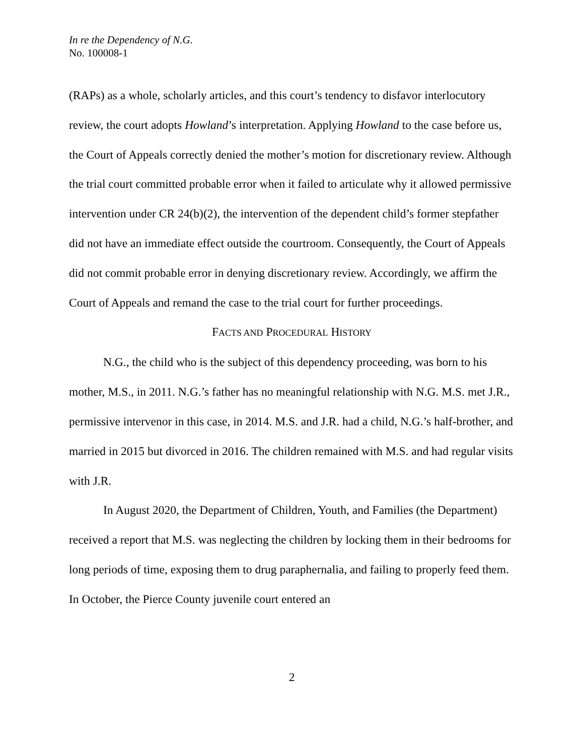In re the Dependency of N.G.
No. 100008-1
(RAPs) as a whole, scholarly articles, and this court’s tendency to disfavor interlocutory review, the court adopts Howland’s interpretation. Applying Howland to the case before us, the Court of Appeals correctly denied the mother’s motion for discretionary review. Although the trial court committed probable error when it failed to articulate why it allowed permissive intervention under CR 24(b)(2), the intervention of the dependent child’s former stepfather did not have an immediate effect outside the courtroom. Consequently, the Court of Appeals did not commit probable error in denying discretionary review. Accordingly, we affirm the Court of Appeals and remand the case to the trial court for further proceedings.
FACTS AND PROCEDURAL HISTORY
N.G., the child who is the subject of this dependency proceeding, was born to his mother, M.S., in 2011. N.G.’s father has no meaningful relationship with N.G. M.S. met J.R., permissive intervenor in this case, in 2014. M.S. and J.R. had a child, N.G.’s half-brother, and married in 2015 but divorced in 2016. The children remained with M.S. and had regular visits with J.R.
In August 2020, the Department of Children, Youth, and Families (the Department) received a report that M.S. was neglecting the children by locking them in their bedrooms for long periods of time, exposing them to drug paraphernalia, and failing to properly feed them. In October, the Pierce County juvenile court entered an
2